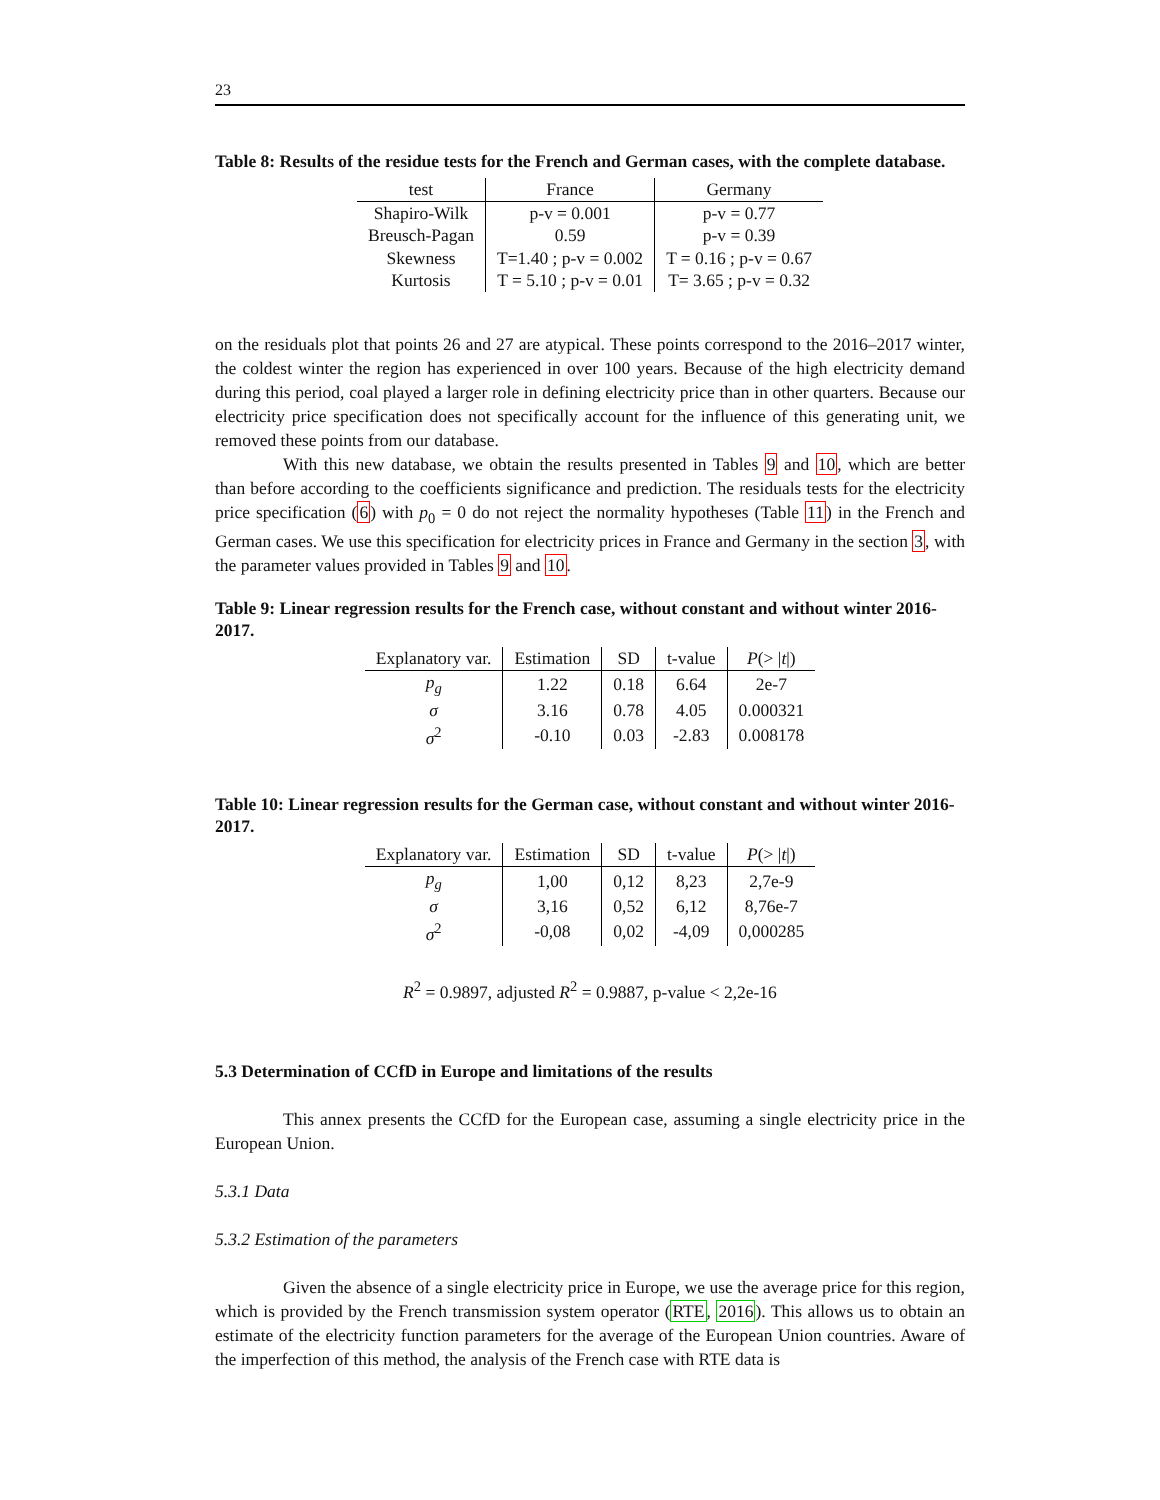23
Table 8: Results of the residue tests for the French and German cases, with the complete database.
| test | France | Germany |
| --- | --- | --- |
| Shapiro-Wilk | p-v = 0.001 | p-v = 0.77 |
| Breusch-Pagan | 0.59 | p-v = 0.39 |
| Skewness | T=1.40 ; p-v = 0.002 | T = 0.16 ; p-v = 0.67 |
| Kurtosis | T = 5.10 ; p-v = 0.01 | T= 3.65 ; p-v = 0.32 |
on the residuals plot that points 26 and 27 are atypical. These points correspond to the 2016–2017 winter, the coldest winter the region has experienced in over 100 years. Because of the high electricity demand during this period, coal played a larger role in defining electricity price than in other quarters. Because our electricity price specification does not specifically account for the influence of this generating unit, we removed these points from our database.
With this new database, we obtain the results presented in Tables 9 and 10, which are better than before according to the coefficients significance and prediction. The residuals tests for the electricity price specification (6) with p<sub>0</sub> = 0 do not reject the normality hypotheses (Table 11) in the French and German cases. We use this specification for electricity prices in France and Germany in the section 3, with the parameter values provided in Tables 9 and 10.
Table 9: Linear regression results for the French case, without constant and without winter 2016-2017.
| Explanatory var. | Estimation | SD | t-value | P (> / t /) |
| --- | --- | --- | --- | --- |
| p<sub>g</sub> | 1.22 | 0.18 | 6.64 | 2e-7 |
| σ | 3.16 | 0.78 | 4.05 | 0.000321 |
| σ<sup>2</sup> | -0.10 | 0.03 | -2.83 | 0.008178 |
Table 10: Linear regression results for the German case, without constant and without winter 2016-2017.
| Explanatory var. | Estimation | SD | t-value | P (> / t /) |
| --- | --- | --- | --- | --- |
| p<sub>g</sub> | 1,00 | 0,12 | 8,23 | 2,7e-9 |
| σ | 3,16 | 0,52 | 6,12 | 8,76e-7 |
| σ<sup>2</sup> | -0,08 | 0,02 | -4,09 | 0,000285 |
R<sup>2</sup> = 0.9897, adjusted R<sup>2</sup> = 0.9887, p-value < 2,2e-16
5.3 Determination of CCfD in Europe and limitations of the results
This annex presents the CCfD for the European case, assuming a single electricity price in the European Union.
5.3.1 Data
5.3.2 Estimation of the parameters
Given the absence of a single electricity price in Europe, we use the average price for this region, which is provided by the French transmission system operator (RTE, 2016). This allows us to obtain an estimate of the electricity function parameters for the average of the European Union countries. Aware of the imperfection of this method, the analysis of the French case with RTE data is